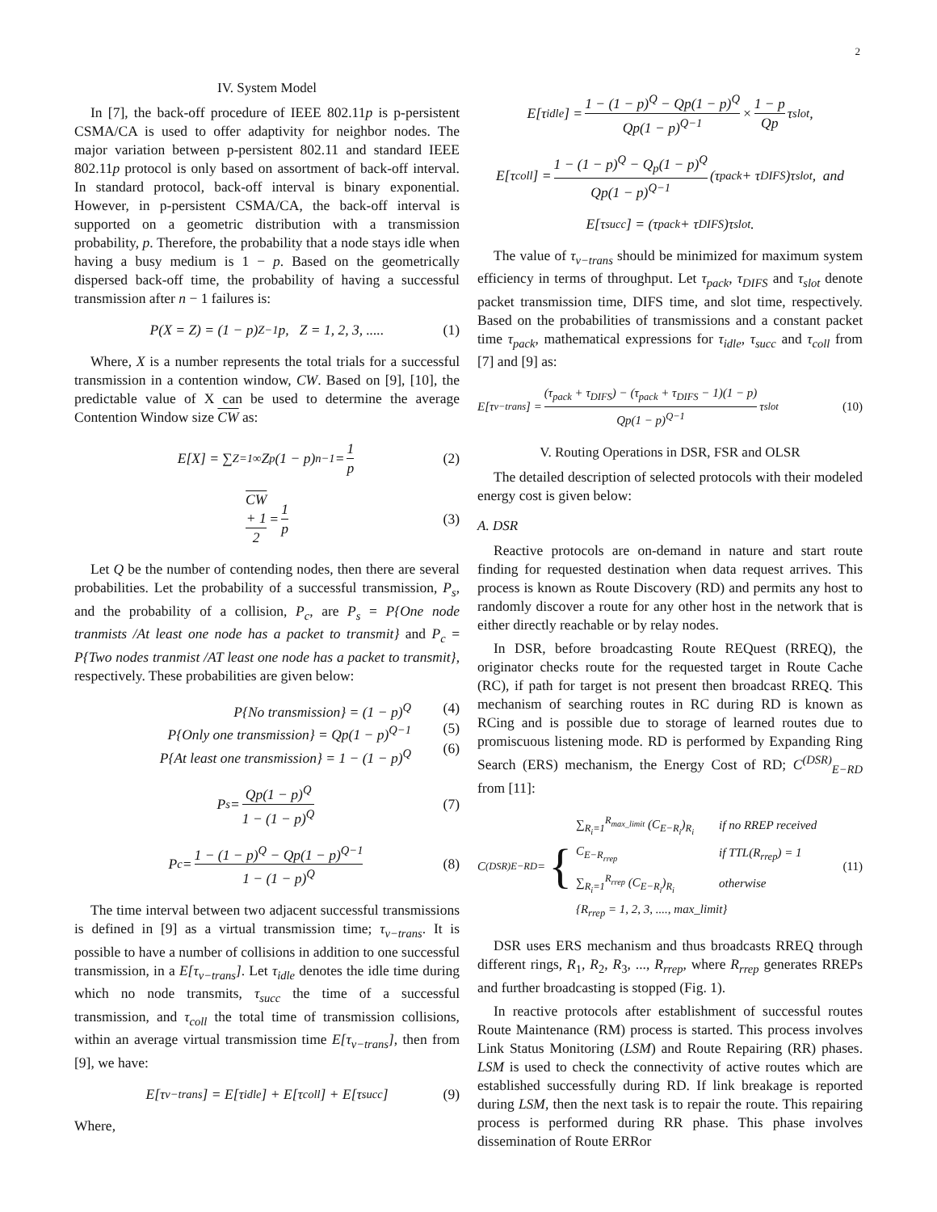2
IV. System Model
In [7], the back-off procedure of IEEE 802.11p is p-persistent CSMA/CA is used to offer adaptivity for neighbor nodes. The major variation between p-persistent 802.11 and standard IEEE 802.11p protocol is only based on assortment of back-off interval. In standard protocol, back-off interval is binary exponential. However, in p-persistent CSMA/CA, the back-off interval is supported on a geometric distribution with a transmission probability, p. Therefore, the probability that a node stays idle when having a busy medium is 1 − p. Based on the geometrically dispersed back-off time, the probability of having a successful transmission after n − 1 failures is:
P(X = Z) = (1 − p)<sup>Z−1</sup>p, Z = 1, 2, 3, ..... (1)
Where, X is a number represents the total trials for a successful transmission in a contention window, CW. Based on [9], [10], the predictable value of X can be used to determine the average Contention Window size CW as:
E[X] = ∑<sub>Z=1</sub><sup>∞</sup> Z<sub>p</sub>(1 − p)<sup>n−1</sup> = 1 p (2)
CW
+ 1 2 = 1 p (3)
Let Q be the number of contending nodes, then there are several probabilities. Let the probability of a successful transmission, P<sub>s</sub>, and the probability of a collision, P<sub>c</sub>, are P<sub>s</sub> = P{One node tranmists /At least one node has a packet to transmit} and P<sub>c</sub> = P{Two nodes tranmist /AT least one node has a packet to transmit}, respectively. These probabilities are given below:
P{No transmission} = (1 − p)<sup>Q</sup>
P{Only one transmission} = Qp(1 − p)<sup>Q−1</sup>
P{At least one transmission} = 1 − (1 − p)<sup>Q</sup>
(4)
(5)
(6)
P<sub>s</sub> = Qp(1 − p)<sup>Q</sup> 1 − (1 − p)<sup>Q</sup> (7)
P<sub>c</sub> = 1 − (1 − p)<sup>Q</sup> − Qp(1 − p)<sup>Q−1</sup> 1 − (1 − p)<sup>Q</sup> (8)
The time interval between two adjacent successful transmissions is defined in [9] as a virtual transmission time; τ<sub>v−trans</sub>. It is possible to have a number of collisions in addition to one successful transmission, in a E[τ<sub>v−trans</sub>]. Let τ<sub>idle</sub> denotes the idle time during which no node transmits, τ<sub>succ</sub> the time of a successful transmission, and τ<sub>coll</sub> the total time of transmission collisions, within an average virtual transmission time E[τ<sub>v−trans</sub>], then from [9], we have:
E[τ<sub>v−trans</sub>] = E[τ<sub>idle</sub>] + E[τ<sub>coll</sub>] + E[τ<sub>succ</sub>] (9)
Where,
E[τ<sub>idle</sub>] = 1 − (1 − p)<sup>Q</sup> − Qp(1 − p)<sup>Q</sup> Qp(1 − p)<sup>Q−1</sup> × 1 − p Qp τ<sub>slot</sub>,
E[τ<sub>coll</sub>] = 1 − (1 − p)<sup>Q</sup> − Q<sub>p</sub>(1 − p)<sup>Q</sup> Qp(1 − p)<sup>Q−1</sup> (τ<sub>pack</sub> + τ<sub>DIFS</sub>)τ<sub>slot</sub>, and
E[τ<sub>succ</sub>] = (τ<sub>pack</sub> + τ<sub>DIFS</sub>)τ<sub>slot</sub>.
The value of τ<sub>v−trans</sub> should be minimized for maximum system efficiency in terms of throughput. Let τ<sub>pack</sub>, τ<sub>DIFS</sub> and τ<sub>slot</sub> denote packet transmission time, DIFS time, and slot time, respectively. Based on the probabilities of transmissions and a constant packet time τ<sub>pack</sub>, mathematical expressions for τ<sub>idle</sub>, τ<sub>succ</sub> and τ<sub>coll</sub> from [7] and [9] as:
E[τ<sub>v−trans</sub>] = (τ<sub>pack</sub> + τ<sub>DIFS</sub>) − (τ<sub>pack</sub> + τ<sub>DIFS</sub> − 1)(1 − p) Qp(1 − p)<sup>Q−1</sup> τ<sub>slot</sub> (10)
V. Routing Operations in DSR, FSR and OLSR
The detailed description of selected protocols with their modeled energy cost is given below:
A. DSR
Reactive protocols are on-demand in nature and start route finding for requested destination when data request arrives. This process is known as Route Discovery (RD) and permits any host to randomly discover a route for any other host in the network that is either directly reachable or by relay nodes.
In DSR, before broadcasting Route REQuest (RREQ), the originator checks route for the requested target in Route Cache (RC), if path for target is not present then broadcast RREQ. This mechanism of searching routes in RC during RD is known as RCing and is possible due to storage of learned routes due to promiscuous listening mode. RD is performed by Expanding Ring Search (ERS) mechanism, the Energy Cost of RD; C<sup>(DSR)</sup><sub>E−RD</sub> from [11]:
C<sup>(DSR)</sup><sub>E−RD</sub> = {
| ∑<sub>R<sub>i</sub>=1</sub><sup>R<sub>max_limit</sub></sup> (C<sub>E−R<sub>i</sub></sub>)<sub>R<sub>i</sub></sub> | if no RREP received |
| C<sub>E−R<sub>rrep</sub></sub> | if TTL(R<sub>rrep</sub>) = 1 |
| ∑<sub>R<sub>i</sub>=1</sub><sup>R<sub>rrep</sub></sup> (C<sub>E−R<sub>i</sub></sub>)<sub>R<sub>i</sub></sub> | otherwise |
| {R<sub>rrep</sub> = 1, 2, 3, ...., max_limit} | |
(11)
DSR uses ERS mechanism and thus broadcasts RREQ through different rings, R<sub>1</sub>, R<sub>2</sub>, R<sub>3</sub>, ..., R<sub>rrep</sub>, where R<sub>rrep</sub> generates RREPs and further broadcasting is stopped (Fig. 1).
In reactive protocols after establishment of successful routes Route Maintenance (RM) process is started. This process involves Link Status Monitoring (LSM) and Route Repairing (RR) phases. LSM is used to check the connectivity of active routes which are established successfully during RD. If link breakage is reported during LSM, then the next task is to repair the route. This repairing process is performed during RR phase. This phase involves dissemination of Route ERRor